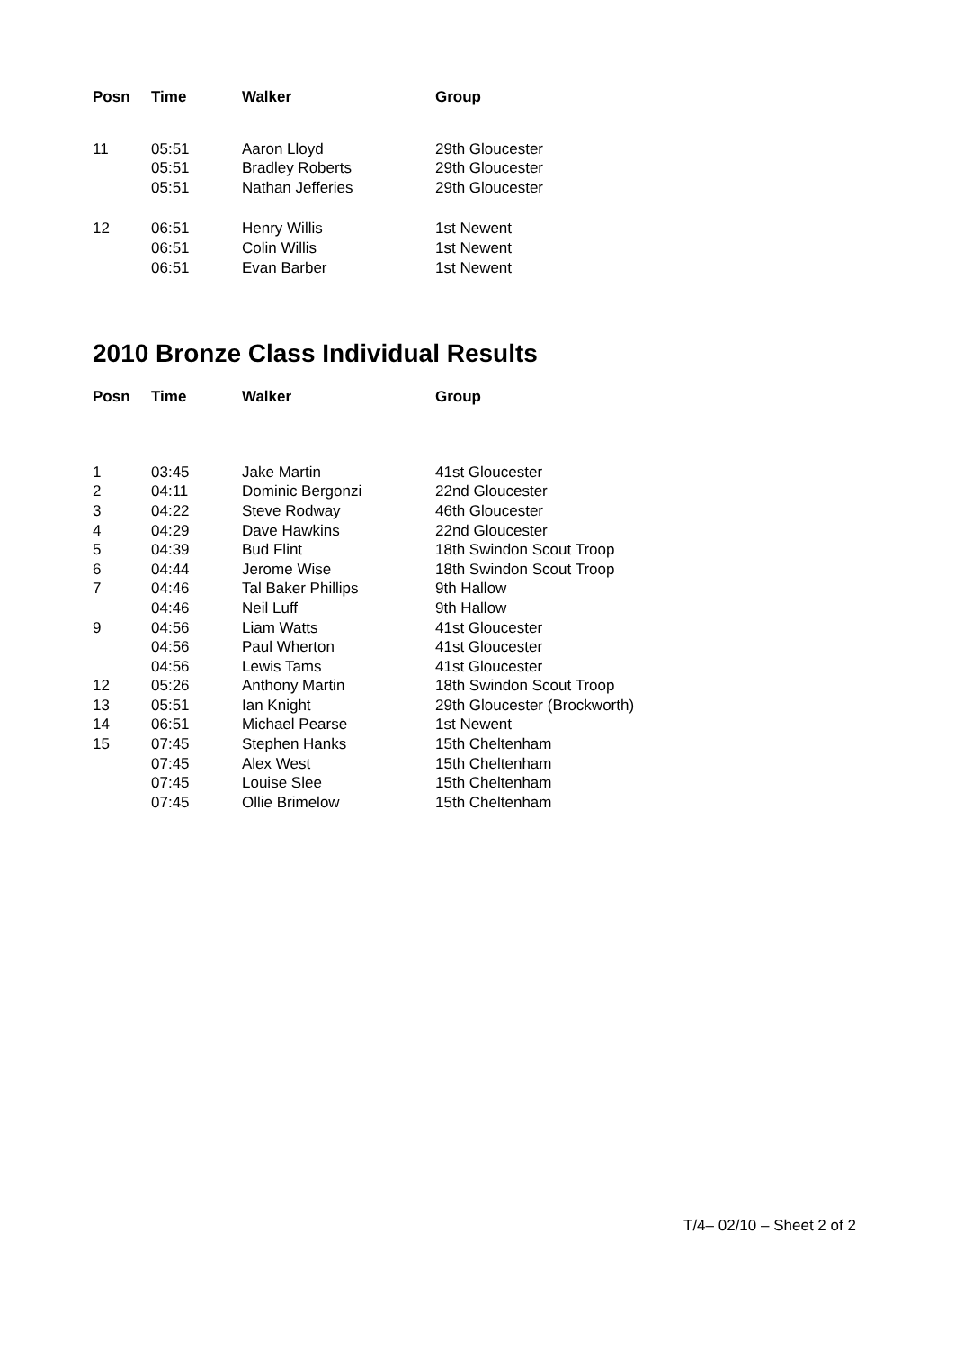| Posn | Time | Walker | Group |
| --- | --- | --- | --- |
| 11 | 05:51 | Aaron Lloyd | 29th Gloucester |
| | 05:51 | Bradley Roberts | 29th Gloucester |
| | 05:51 | Nathan Jefferies | 29th Gloucester |
| 12 | 06:51 | Henry Willis | 1st Newent |
| | 06:51 | Colin Willis | 1st Newent |
| | 06:51 | Evan Barber | 1st Newent |
2010 Bronze Class Individual Results
| Posn | Time | Walker | Group |
| --- | --- | --- | --- |
| 1 | 03:45 | Jake Martin | 41st Gloucester |
| 2 | 04:11 | Dominic Bergonzi | 22nd Gloucester |
| 3 | 04:22 | Steve Rodway | 46th Gloucester |
| 4 | 04:29 | Dave Hawkins | 22nd Gloucester |
| 5 | 04:39 | Bud Flint | 18th Swindon Scout Troop |
| 6 | 04:44 | Jerome Wise | 18th Swindon Scout Troop |
| 7 | 04:46 | Tal Baker Phillips | 9th Hallow |
| | 04:46 | Neil Luff | 9th Hallow |
| 9 | 04:56 | Liam Watts | 41st Gloucester |
| | 04:56 | Paul Wherton | 41st Gloucester |
| | 04:56 | Lewis Tams | 41st Gloucester |
| 12 | 05:26 | Anthony Martin | 18th Swindon Scout Troop |
| 13 | 05:51 | Ian Knight | 29th Gloucester (Brockworth) |
| 14 | 06:51 | Michael Pearse | 1st Newent |
| 15 | 07:45 | Stephen Hanks | 15th Cheltenham |
| | 07:45 | Alex West | 15th Cheltenham |
| | 07:45 | Louise Slee | 15th Cheltenham |
| | 07:45 | Ollie Brimelow | 15th Cheltenham |
T/4– 02/10 – Sheet 2 of 2